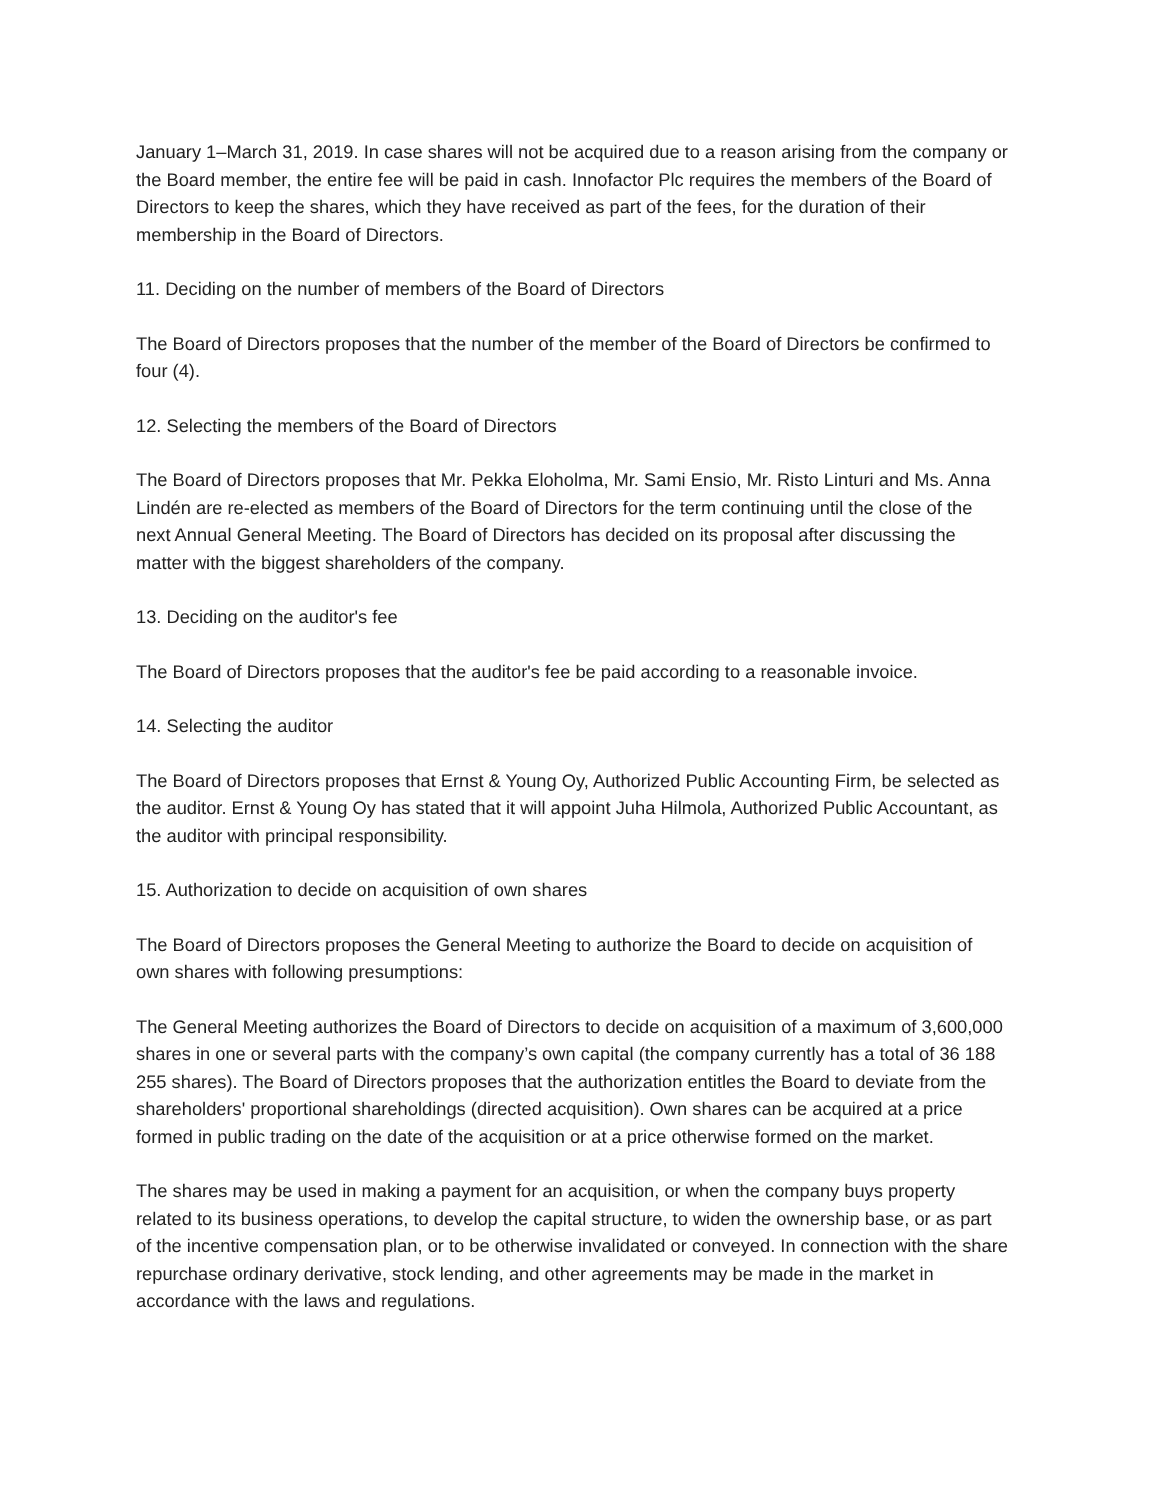January 1–March 31, 2019. In case shares will not be acquired due to a reason arising from the company or the Board member, the entire fee will be paid in cash. Innofactor Plc requires the members of the Board of Directors to keep the shares, which they have received as part of the fees, for the duration of their membership in the Board of Directors.
11. Deciding on the number of members of the Board of Directors
The Board of Directors proposes that the number of the member of the Board of Directors be confirmed to four (4).
12. Selecting the members of the Board of Directors
The Board of Directors proposes that Mr. Pekka Eloholma, Mr. Sami Ensio, Mr. Risto Linturi and Ms. Anna Lindén are re-elected as members of the Board of Directors for the term continuing until the close of the next Annual General Meeting. The Board of Directors has decided on its proposal after discussing the matter with the biggest shareholders of the company.
13. Deciding on the auditor's fee
The Board of Directors proposes that the auditor's fee be paid according to a reasonable invoice.
14. Selecting the auditor
The Board of Directors proposes that Ernst & Young Oy, Authorized Public Accounting Firm, be selected as the auditor. Ernst & Young Oy has stated that it will appoint Juha Hilmola, Authorized Public Accountant, as the auditor with principal responsibility.
15. Authorization to decide on acquisition of own shares
The Board of Directors proposes the General Meeting to authorize the Board to decide on acquisition of own shares with following presumptions:
The General Meeting authorizes the Board of Directors to decide on acquisition of a maximum of 3,600,000 shares in one or several parts with the company’s own capital (the company currently has a total of 36 188 255 shares). The Board of Directors proposes that the authorization entitles the Board to deviate from the shareholders' proportional shareholdings (directed acquisition). Own shares can be acquired at a price formed in public trading on the date of the acquisition or at a price otherwise formed on the market.
The shares may be used in making a payment for an acquisition, or when the company buys property related to its business operations, to develop the capital structure, to widen the ownership base, or as part of the incentive compensation plan, or to be otherwise invalidated or conveyed. In connection with the share repurchase ordinary derivative, stock lending, and other agreements may be made in the market in accordance with the laws and regulations.